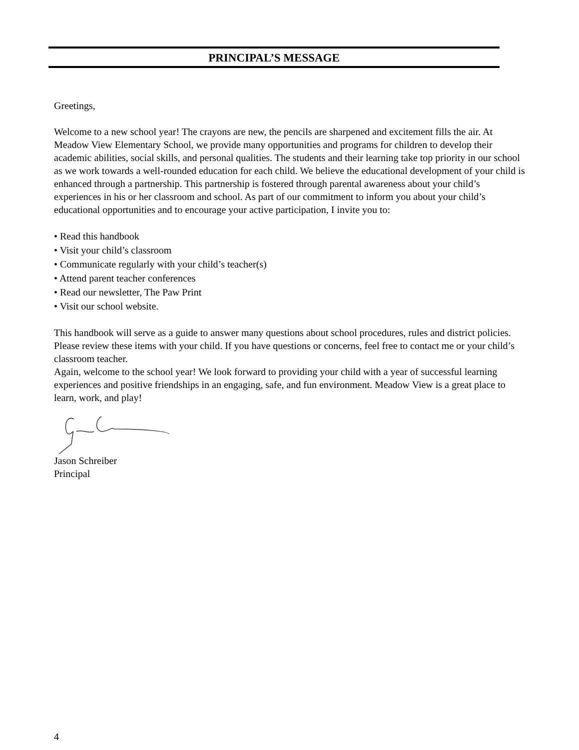PRINCIPAL’S MESSAGE
Greetings,
Welcome to a new school year! The crayons are new, the pencils are sharpened and excitement fills the air. At Meadow View Elementary School, we provide many opportunities and programs for children to develop their academic abilities, social skills, and personal qualities. The students and their learning take top priority in our school as we work towards a well-rounded education for each child. We believe the educational development of your child is enhanced through a partnership. This partnership is fostered through parental awareness about your child’s experiences in his or her classroom and school. As part of our commitment to inform you about your child’s educational opportunities and to encourage your active participation, I invite you to:
• Read this handbook
• Visit your child’s classroom
• Communicate regularly with your child’s teacher(s)
• Attend parent teacher conferences
• Read our newsletter, The Paw Print
• Visit our school website.
This handbook will serve as a guide to answer many questions about school procedures, rules and district policies. Please review these items with your child. If you have questions or concerns, feel free to contact me or your child’s classroom teacher.
Again, welcome to the school year! We look forward to providing your child with a year of successful learning experiences and positive friendships in an engaging, safe, and fun environment. Meadow View is a great place to learn, work, and play!
Jason Schreiber
Principal
4